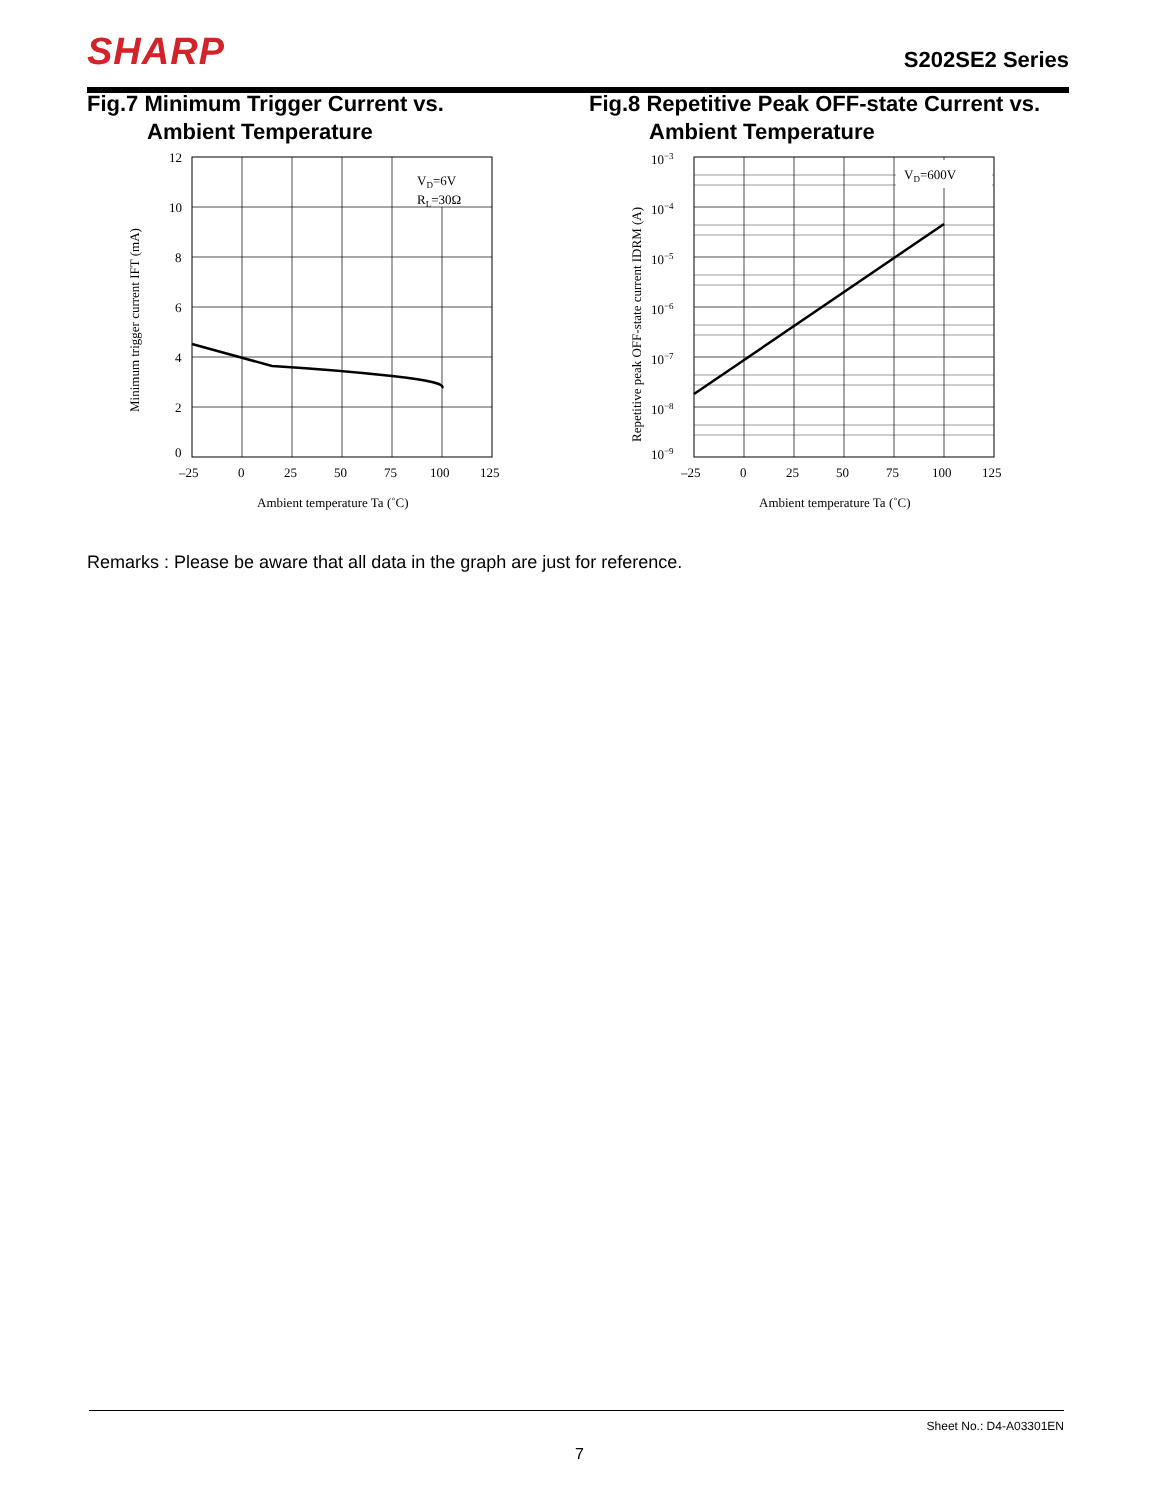SHARP
S202SE2 Series
Fig.7 Minimum Trigger Current vs.
Ambient Temperature
VD=6V
RL=30Ω
12
10
8
6
4
2
0
–25
0
25
50
75
100
125
Ambient temperature Ta (˚C)
Minimum trigger current IFT (mA)
Fig.8 Repetitive Peak OFF-state Current vs.
Ambient Temperature
VD=600V
10−3
10−4
10−5
10−6
10−7
10−8
10−9
–25
0
25
50
75
100
125
Ambient temperature Ta (˚C)
Repetitive peak OFF-state current IDRM (A)
Remarks : Please be aware that all data in the graph are just for reference.
Sheet No.: D4-A03301EN
7